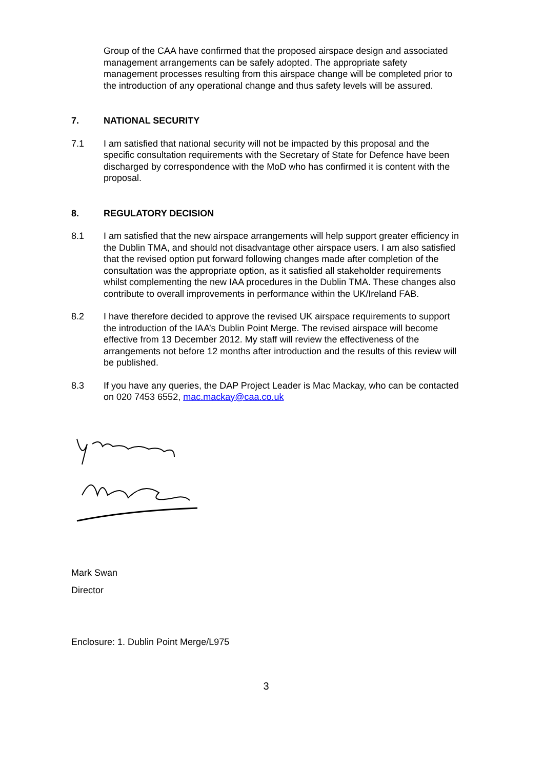Group of the CAA have confirmed that the proposed airspace design and associated management arrangements can be safely adopted. The appropriate safety management processes resulting from this airspace change will be completed prior to the introduction of any operational change and thus safety levels will be assured.
7. NATIONAL SECURITY
7.1 I am satisfied that national security will not be impacted by this proposal and the specific consultation requirements with the Secretary of State for Defence have been discharged by correspondence with the MoD who has confirmed it is content with the proposal.
8. REGULATORY DECISION
8.1 I am satisfied that the new airspace arrangements will help support greater efficiency in the Dublin TMA, and should not disadvantage other airspace users. I am also satisfied that the revised option put forward following changes made after completion of the consultation was the appropriate option, as it satisfied all stakeholder requirements whilst complementing the new IAA procedures in the Dublin TMA. These changes also contribute to overall improvements in performance within the UK/Ireland FAB.
8.2 I have therefore decided to approve the revised UK airspace requirements to support the introduction of the IAA’s Dublin Point Merge. The revised airspace will become effective from 13 December 2012. My staff will review the effectiveness of the arrangements not before 12 months after introduction and the results of this review will be published.
8.3 If you have any queries, the DAP Project Leader is Mac Mackay, who can be contacted on 020 7453 6552, mac.mackay@caa.co.uk
Mark Swan
Director
Enclosure: 1. Dublin Point Merge/L975
3